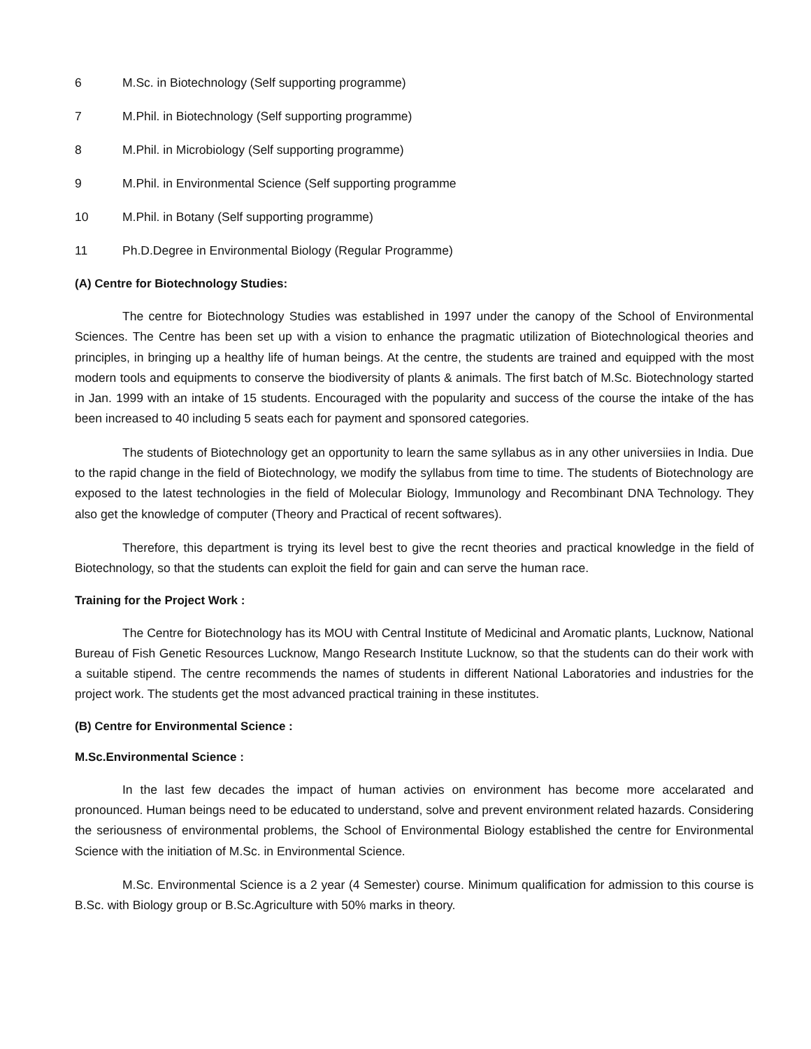6 M.Sc. in Biotechnology (Self supporting programme)
7 M.Phil. in Biotechnology (Self supporting programme)
8 M.Phil. in Microbiology (Self supporting programme)
9 M.Phil. in Environmental Science (Self supporting programme
10 M.Phil. in Botany (Self supporting programme)
11 Ph.D.Degree in Environmental Biology (Regular Programme)
(A) Centre for Biotechnology Studies:
The centre for Biotechnology Studies was established in 1997 under the canopy of the School of Environmental Sciences. The Centre has been set up with a vision to enhance the pragmatic utilization of Biotechnological theories and principles, in bringing up a healthy life of human beings. At the centre, the students are trained and equipped with the most modern tools and equipments to conserve the biodiversity of plants & animals. The first batch of M.Sc. Biotechnology started in Jan. 1999 with an intake of 15 students. Encouraged with the popularity and success of the course the intake of the has been increased to 40 including 5 seats each for payment and sponsored categories.
The students of Biotechnology get an opportunity to learn the same syllabus as in any other universiies in India. Due to the rapid change in the field of Biotechnology, we modify the syllabus from time to time. The students of Biotechnology are exposed to the latest technologies in the field of Molecular Biology, Immunology and Recombinant DNA Technology. They also get the knowledge of computer (Theory and Practical of recent softwares).
Therefore, this department is trying its level best to give the recnt theories and practical knowledge in the field of Biotechnology, so that the students can exploit the field for gain and can serve the human race.
Training for the Project Work :
The Centre for Biotechnology has its MOU with Central Institute of Medicinal and Aromatic plants, Lucknow, National Bureau of Fish Genetic Resources Lucknow, Mango Research Institute Lucknow, so that the students can do their work with a suitable stipend. The centre recommends the names of students in different National Laboratories and industries for the project work. The students get the most advanced practical training in these institutes.
(B) Centre for Environmental Science :
M.Sc.Environmental Science :
In the last few decades the impact of human activies on environment has become more accelarated and pronounced. Human beings need to be educated to understand, solve and prevent environment related hazards. Considering the seriousness of environmental problems, the School of Environmental Biology established the centre for Environmental Science with the initiation of M.Sc. in Environmental Science.
M.Sc. Environmental Science is a 2 year (4 Semester) course. Minimum qualification for admission to this course is B.Sc. with Biology group or B.Sc.Agriculture with 50% marks in theory.